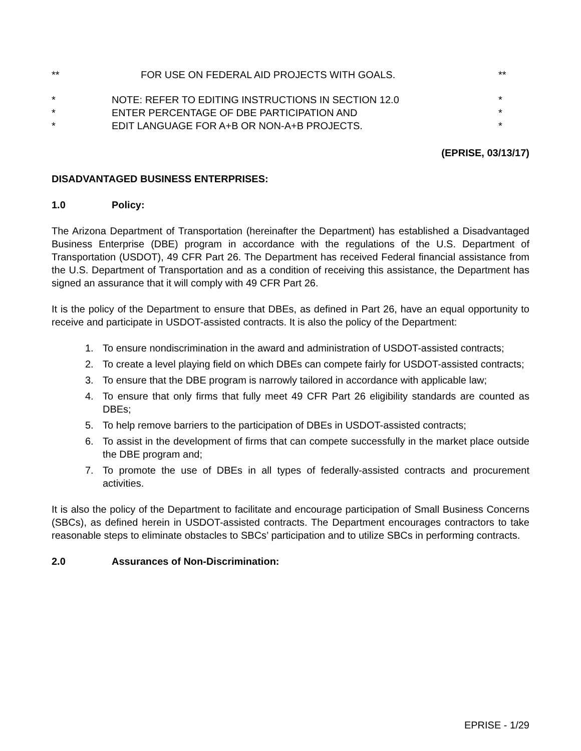** FOR USE ON FEDERAL AID PROJECTS WITH GOALS.
**
* NOTE: REFER TO EDITING INSTRUCTIONS IN SECTION 12.0
*
* ENTER PERCENTAGE OF DBE PARTICIPATION AND
*
* EDIT LANGUAGE FOR A+B OR NON-A+B PROJECTS.
*
(EPRISE, 03/13/17)
DISADVANTAGED BUSINESS ENTERPRISES:
1.0 Policy:
The Arizona Department of Transportation (hereinafter the Department) has established a Disadvantaged Business Enterprise (DBE) program in accordance with the regulations of the U.S. Department of Transportation (USDOT), 49 CFR Part 26. The Department has received Federal financial assistance from the U.S. Department of Transportation and as a condition of receiving this assistance, the Department has signed an assurance that it will comply with 49 CFR Part 26.
It is the policy of the Department to ensure that DBEs, as defined in Part 26, have an equal opportunity to receive and participate in USDOT-assisted contracts. It is also the policy of the Department:
1. To ensure nondiscrimination in the award and administration of USDOT-assisted contracts;
2. To create a level playing field on which DBEs can compete fairly for USDOT-assisted contracts;
3. To ensure that the DBE program is narrowly tailored in accordance with applicable law;
4. To ensure that only firms that fully meet 49 CFR Part 26 eligibility standards are counted as DBEs;
5. To help remove barriers to the participation of DBEs in USDOT-assisted contracts;
6. To assist in the development of firms that can compete successfully in the market place outside the DBE program and;
7. To promote the use of DBEs in all types of federally-assisted contracts and procurement activities.
It is also the policy of the Department to facilitate and encourage participation of Small Business Concerns (SBCs), as defined herein in USDOT-assisted contracts. The Department encourages contractors to take reasonable steps to eliminate obstacles to SBCs’ participation and to utilize SBCs in performing contracts.
2.0 Assurances of Non-Discrimination:
EPRISE - 1/29